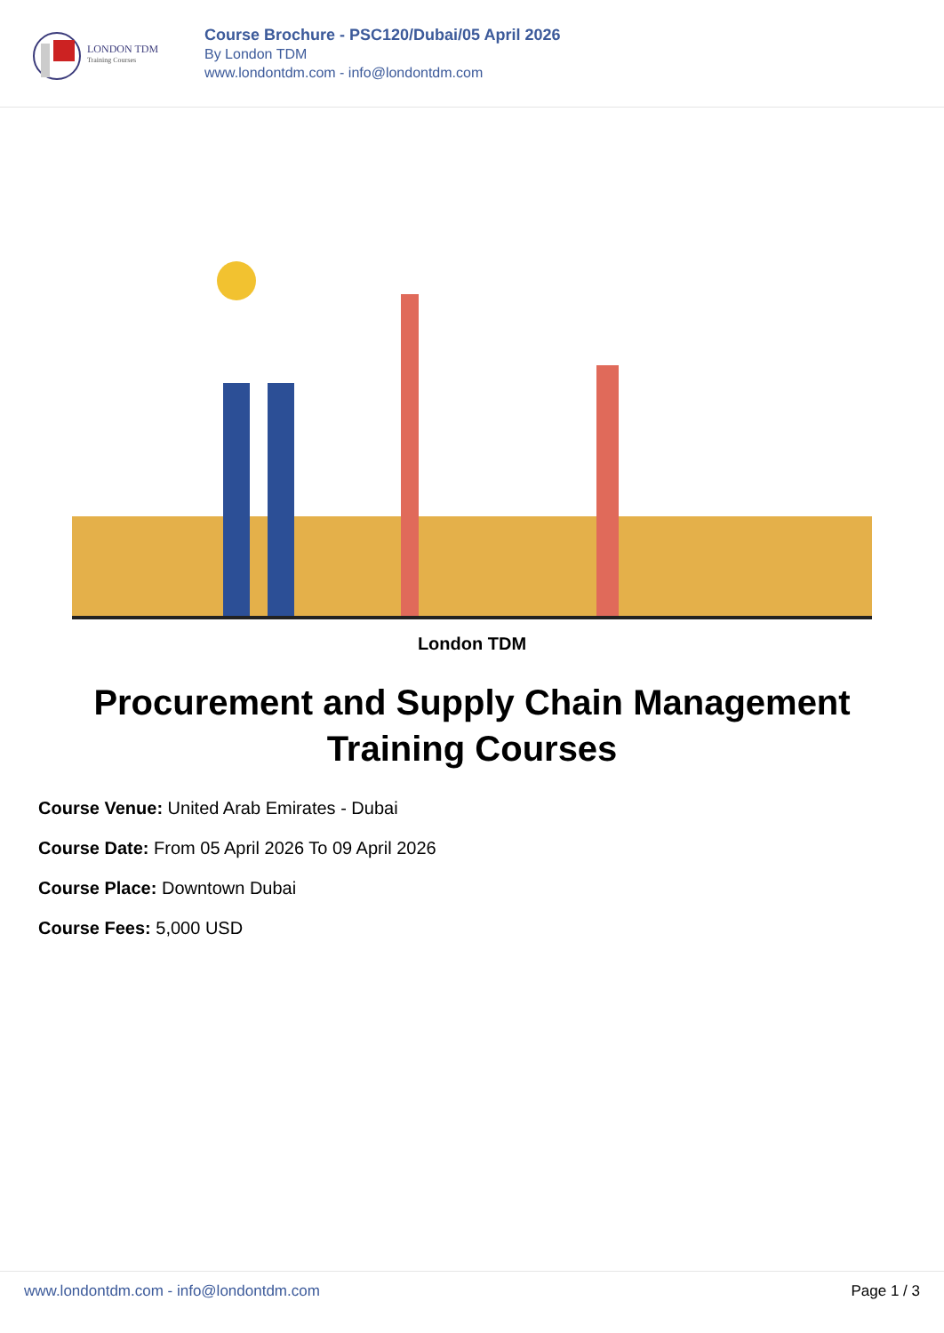LONDON TDM
Training Courses
Course Brochure - PSC120/Dubai/05 April 2026
By London TDM
www.londontdm.com - info@londontdm.com
London TDM
Procurement and Supply Chain Management Training Courses
Course Venue: United Arab Emirates - Dubai
Course Date: From 05 April 2026 To 09 April 2026
Course Place: Downtown Dubai
Course Fees: 5,000 USD
www.londontdm.com - info@londontdm.com Page 1 / 3